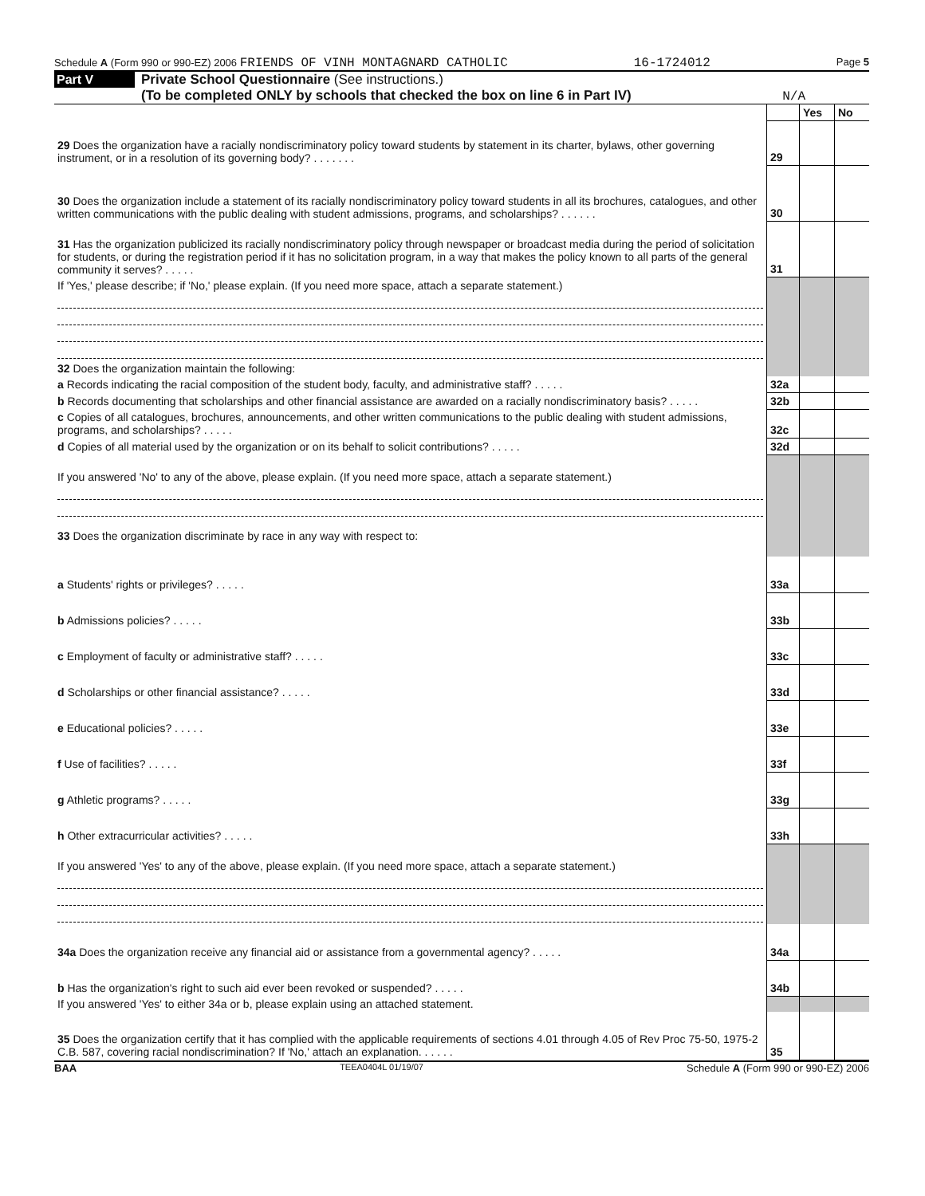Schedule A (Form 990 or 990-EZ) 2006 FRIENDS OF VINH MONTAGNARD CATHOLIC 16-1724012 Page 5
Part V
Private School Questionnaire (See instructions.)
(To be completed ONLY by schools that checked the box on line 6 in Part IV)
N/A
| | | Yes | No |
| 29 Does the organization have a racially nondiscriminatory policy toward students by statement in its charter, bylaws, other governing instrument, or in a resolution of its governing body? . . . . . . . | 29 | | |
| 30 Does the organization include a statement of its racially nondiscriminatory policy toward students in all its brochures, catalogues, and other written communications with the public dealing with student admissions, programs, and scholarships? . . . . . . | 30 | | |
| 31 Has the organization publicized its racially nondiscriminatory policy through newspaper or broadcast media during the period of solicitation for students, or during the registration period if it has no solicitation program, in a way that makes the policy known to all parts of the general community it serves? . . . . . | 31 | | |
| If 'Yes,' please describe; if 'No,' please explain. (If you need more space, attach a separate statement.) | | | |
| 32 Does the organization maintain the following: | | | |
| a Records indicating the racial composition of the student body, faculty, and administrative staff? . . . . . | 32a | | |
| b Records documenting that scholarships and other financial assistance are awarded on a racially nondiscriminatory basis? . . . . . | 32b | | |
| c Copies of all catalogues, brochures, announcements, and other written communications to the public dealing with student admissions, programs, and scholarships? . . . . . | 32c | | |
| d Copies of all material used by the organization or on its behalf to solicit contributions? . . . . . | 32d | | |
| If you answered 'No' to any of the above, please explain. (If you need more space, attach a separate statement.) 33 Does the organization discriminate by race in any way with respect to: | | | |
| a Students' rights or privileges? . . . . . | 33a | | |
| b Admissions policies? . . . . . | 33b | | |
| c Employment of faculty or administrative staff? . . . . . | 33c | | |
| d Scholarships or other financial assistance? . . . . . | 33d | | |
| e Educational policies? . . . . . | 33e | | |
| f Use of facilities? . . . . . | 33f | | |
| g Athletic programs? . . . . . | 33g | | |
| h Other extracurricular activities? . . . . . | 33h | | |
| If you answered 'Yes' to any of the above, please explain. (If you need more space, attach a separate statement.) | | | |
| 34a Does the organization receive any financial aid or assistance from a governmental agency? . . . . . | 34a | | |
| b Has the organization's right to such aid ever been revoked or suspended? . . . . . | 34b | | |
| If you answered 'Yes' to either 34a or b, please explain using an attached statement. | | | |
| 35 Does the organization certify that it has complied with the applicable requirements of sections 4.01 through 4.05 of Rev Proc 75-50, 1975-2 C.B. 587, covering racial nondiscrimination? If 'No,' attach an explanation. . . . . . | 35 | | |
BAA TEEA0404L 01/19/07 Schedule A (Form 990 or 990-EZ) 2006